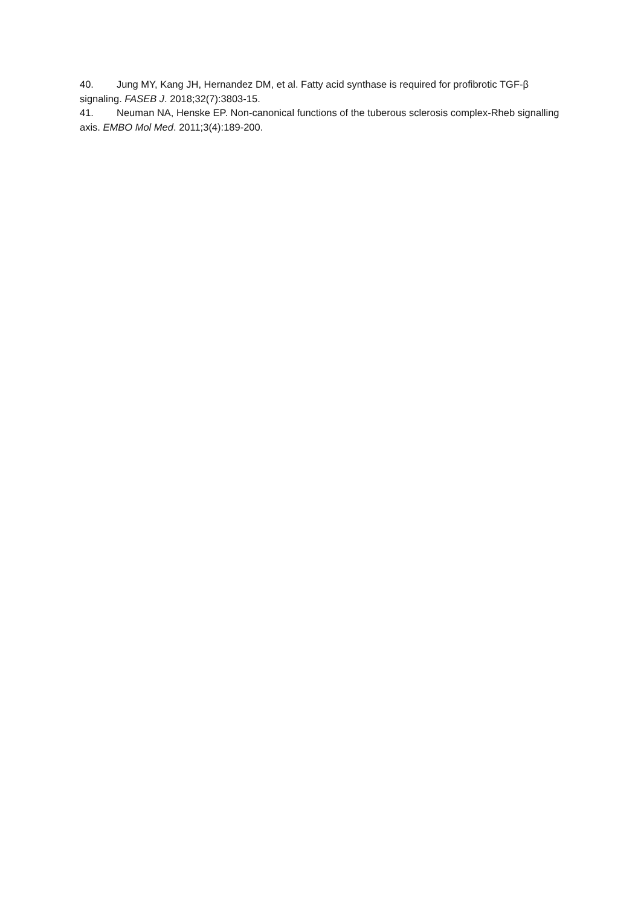40. Jung MY, Kang JH, Hernandez DM, et al. Fatty acid synthase is required for profibrotic TGF-β signaling. FASEB J. 2018;32(7):3803-15.
41. Neuman NA, Henske EP. Non-canonical functions of the tuberous sclerosis complex-Rheb signalling axis. EMBO Mol Med. 2011;3(4):189-200.